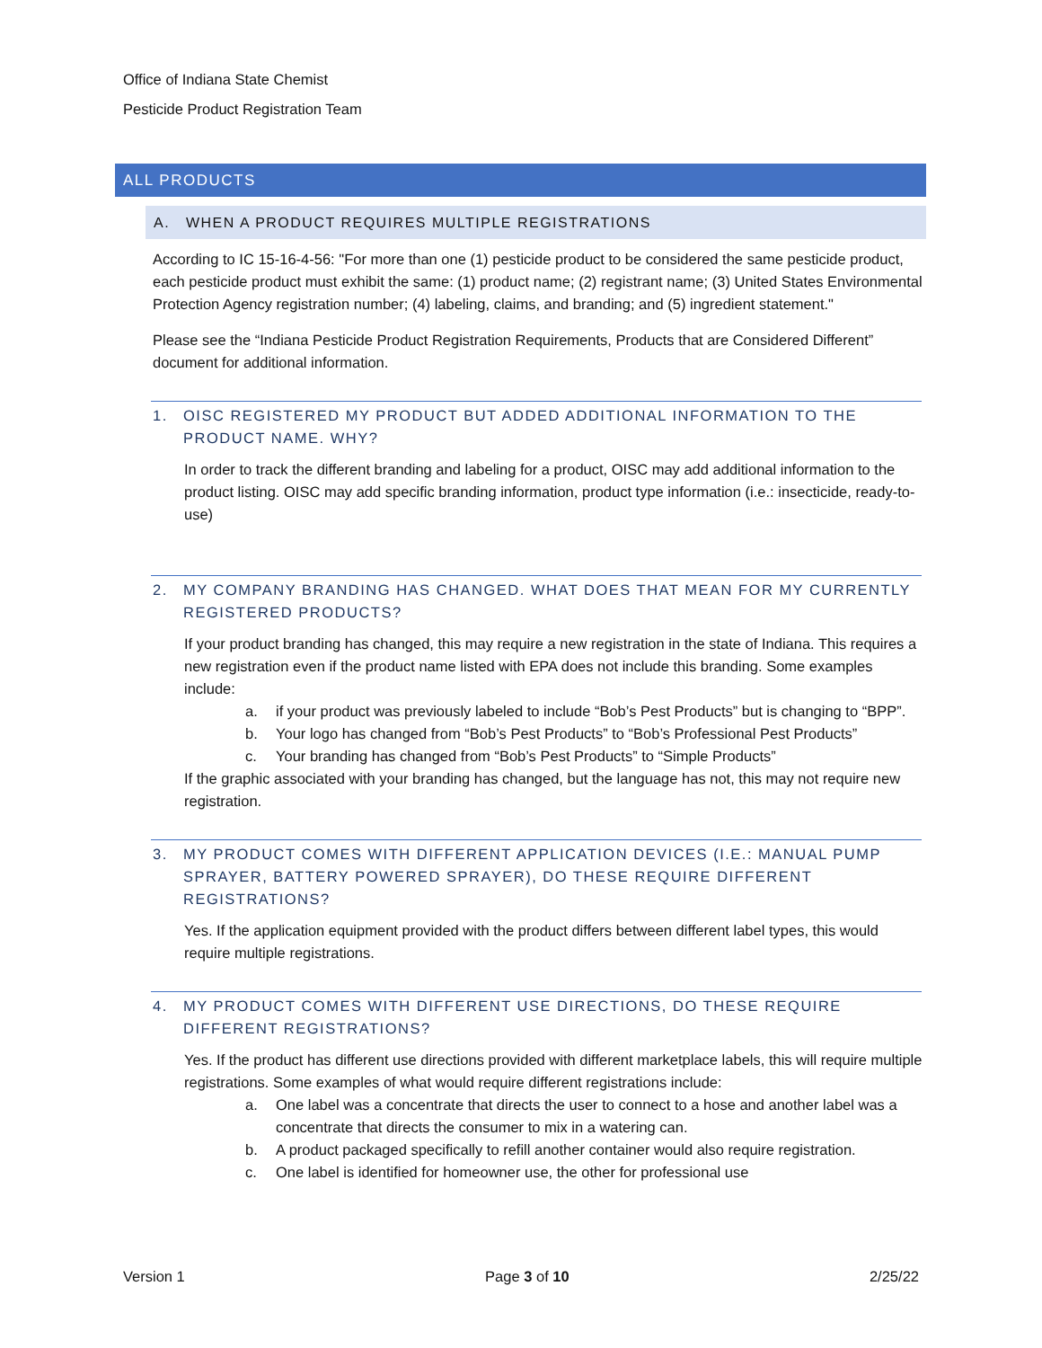Office of Indiana State Chemist
Pesticide Product Registration Team
ALL PRODUCTS
A. WHEN A PRODUCT REQUIRES MULTIPLE REGISTRATIONS
According to IC 15-16-4-56: "For more than one (1) pesticide product to be considered the same pesticide product, each pesticide product must exhibit the same: (1) product name; (2) registrant name; (3) United States Environmental Protection Agency registration number; (4) labeling, claims, and branding; and (5) ingredient statement."
Please see the “Indiana Pesticide Product Registration Requirements, Products that are Considered Different” document for additional information.
1. OISC REGISTERED MY PRODUCT BUT ADDED ADDITIONAL INFORMATION TO THE PRODUCT NAME. WHY?
In order to track the different branding and labeling for a product, OISC may add additional information to the product listing. OISC may add specific branding information, product type information (i.e.: insecticide, ready-to-use)
2. MY COMPANY BRANDING HAS CHANGED. WHAT DOES THAT MEAN FOR MY CURRENTLY REGISTERED PRODUCTS?
If your product branding has changed, this may require a new registration in the state of Indiana. This requires a new registration even if the product name listed with EPA does not include this branding. Some examples include:
a. if your product was previously labeled to include “Bob’s Pest Products” but is changing to “BPP”.
b. Your logo has changed from “Bob’s Pest Products” to “Bob’s Professional Pest Products”
c. Your branding has changed from “Bob’s Pest Products” to “Simple Products”
If the graphic associated with your branding has changed, but the language has not, this may not require new registration.
3. MY PRODUCT COMES WITH DIFFERENT APPLICATION DEVICES (I.E.: MANUAL PUMP SPRAYER, BATTERY POWERED SPRAYER), DO THESE REQUIRE DIFFERENT REGISTRATIONS?
Yes. If the application equipment provided with the product differs between different label types, this would require multiple registrations.
4. MY PRODUCT COMES WITH DIFFERENT USE DIRECTIONS, DO THESE REQUIRE DIFFERENT REGISTRATIONS?
Yes. If the product has different use directions provided with different marketplace labels, this will require multiple registrations. Some examples of what would require different registrations include:
a. One label was a concentrate that directs the user to connect to a hose and another label was a concentrate that directs the consumer to mix in a watering can.
b. A product packaged specifically to refill another container would also require registration.
c. One label is identified for homeowner use, the other for professional use
Version 1 Page 3 of 10 2/25/22